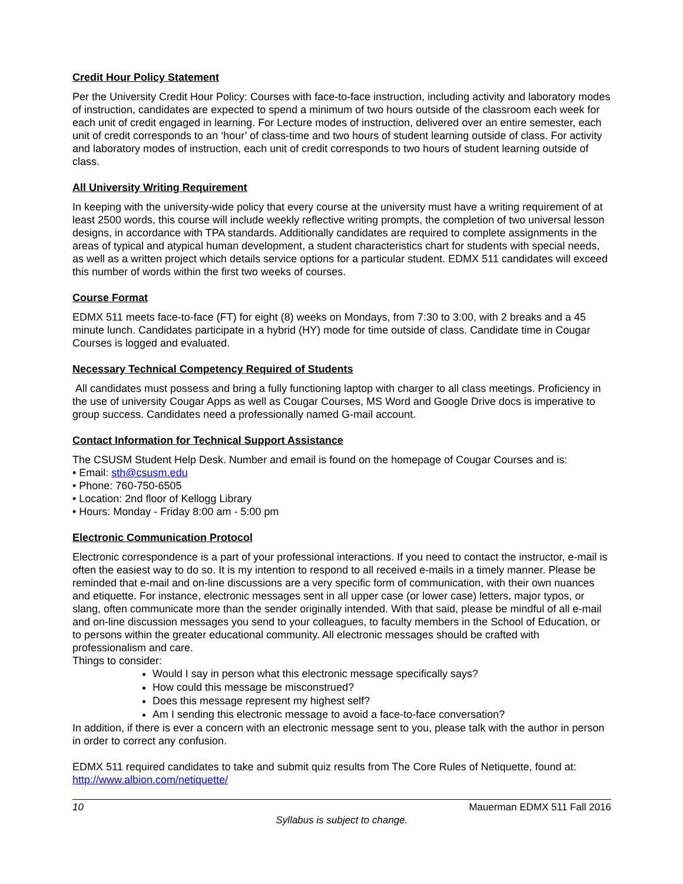Credit Hour Policy Statement
Per the University Credit Hour Policy: Courses with face-to-face instruction, including activity and laboratory modes of instruction, candidates are expected to spend a minimum of two hours outside of the classroom each week for each unit of credit engaged in learning. For Lecture modes of instruction, delivered over an entire semester, each unit of credit corresponds to an ‘hour’ of class-time and two hours of student learning outside of class. For activity and laboratory modes of instruction, each unit of credit corresponds to two hours of student learning outside of class.
All University Writing Requirement
In keeping with the university-wide policy that every course at the university must have a writing requirement of at least 2500 words, this course will include weekly reflective writing prompts, the completion of two universal lesson designs, in accordance with TPA standards. Additionally candidates are required to complete assignments in the areas of typical and atypical human development, a student characteristics chart for students with special needs, as well as a written project which details service options for a particular student. EDMX 511 candidates will exceed this number of words within the first two weeks of courses.
Course Format
EDMX 511 meets face-to-face (FT) for eight (8) weeks on Mondays, from 7:30 to 3:00, with 2 breaks and a 45 minute lunch. Candidates participate in a hybrid (HY) mode for time outside of class. Candidate time in Cougar Courses is logged and evaluated.
Necessary Technical Competency Required of Students
All candidates must possess and bring a fully functioning laptop with charger to all class meetings. Proficiency in the use of university Cougar Apps as well as Cougar Courses, MS Word and Google Drive docs is imperative to group success. Candidates need a professionally named G-mail account.
Contact Information for Technical Support Assistance
The CSUSM Student Help Desk. Number and email is found on the homepage of Cougar Courses and is:
• Email: sth@csusm.edu
• Phone: 760-750-6505
• Location: 2nd floor of Kellogg Library
• Hours: Monday - Friday 8:00 am - 5:00 pm
Electronic Communication Protocol
Electronic correspondence is a part of your professional interactions. If you need to contact the instructor, e-mail is often the easiest way to do so. It is my intention to respond to all received e-mails in a timely manner. Please be reminded that e-mail and on-line discussions are a very specific form of communication, with their own nuances and etiquette. For instance, electronic messages sent in all upper case (or lower case) letters, major typos, or slang, often communicate more than the sender originally intended. With that said, please be mindful of all e-mail and on-line discussion messages you send to your colleagues, to faculty members in the School of Education, or to persons within the greater educational community. All electronic messages should be crafted with professionalism and care.
Things to consider:
Would I say in person what this electronic message specifically says?
How could this message be misconstrued?
Does this message represent my highest self?
Am I sending this electronic message to avoid a face-to-face conversation?
In addition, if there is ever a concern with an electronic message sent to you, please talk with the author in person in order to correct any confusion.
EDMX 511 required candidates to take and submit quiz results from The Core Rules of Netiquette, found at: http://www.albion.com/netiquette/
10 Mauerman EDMX 511 Fall 2016
Syllabus is subject to change.